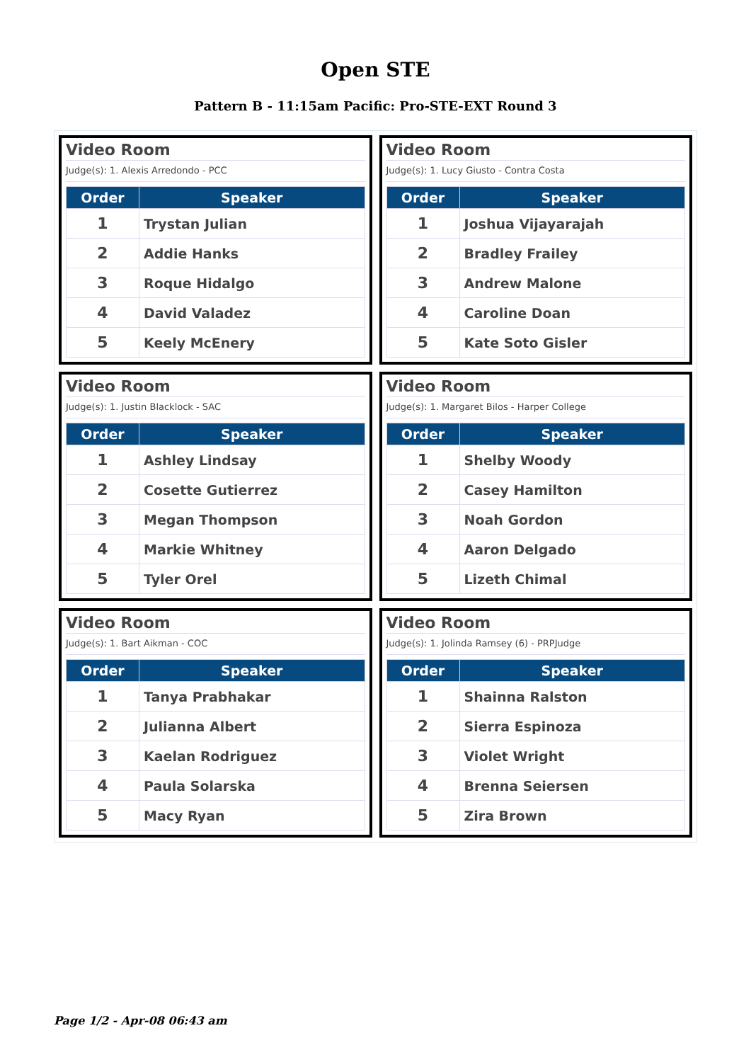Open STE
Pattern B - 11:15am Pacific: Pro-STE-EXT Round 3
Video Room
Judge(s): 1. Alexis Arredondo - PCC
| Order | Speaker |
| --- | --- |
| 1 | Trystan Julian |
| 2 | Addie Hanks |
| 3 | Roque Hidalgo |
| 4 | David Valadez |
| 5 | Keely McEnery |
Video Room
Judge(s): 1. Lucy Giusto - Contra Costa
| Order | Speaker |
| --- | --- |
| 1 | Joshua Vijayarajah |
| 2 | Bradley Frailey |
| 3 | Andrew Malone |
| 4 | Caroline Doan |
| 5 | Kate Soto Gisler |
Video Room
Judge(s): 1. Justin Blacklock - SAC
| Order | Speaker |
| --- | --- |
| 1 | Ashley Lindsay |
| 2 | Cosette Gutierrez |
| 3 | Megan Thompson |
| 4 | Markie Whitney |
| 5 | Tyler Orel |
Video Room
Judge(s): 1. Margaret Bilos - Harper College
| Order | Speaker |
| --- | --- |
| 1 | Shelby Woody |
| 2 | Casey Hamilton |
| 3 | Noah Gordon |
| 4 | Aaron Delgado |
| 5 | Lizeth Chimal |
Video Room
Judge(s): 1. Bart Aikman - COC
| Order | Speaker |
| --- | --- |
| 1 | Tanya Prabhakar |
| 2 | Julianna Albert |
| 3 | Kaelan Rodriguez |
| 4 | Paula Solarska |
| 5 | Macy Ryan |
Video Room
Judge(s): 1. Jolinda Ramsey (6) - PRPJudge
| Order | Speaker |
| --- | --- |
| 1 | Shainna Ralston |
| 2 | Sierra Espinoza |
| 3 | Violet Wright |
| 4 | Brenna Seiersen |
| 5 | Zira Brown |
Page 1/2 - Apr-08 06:43 am